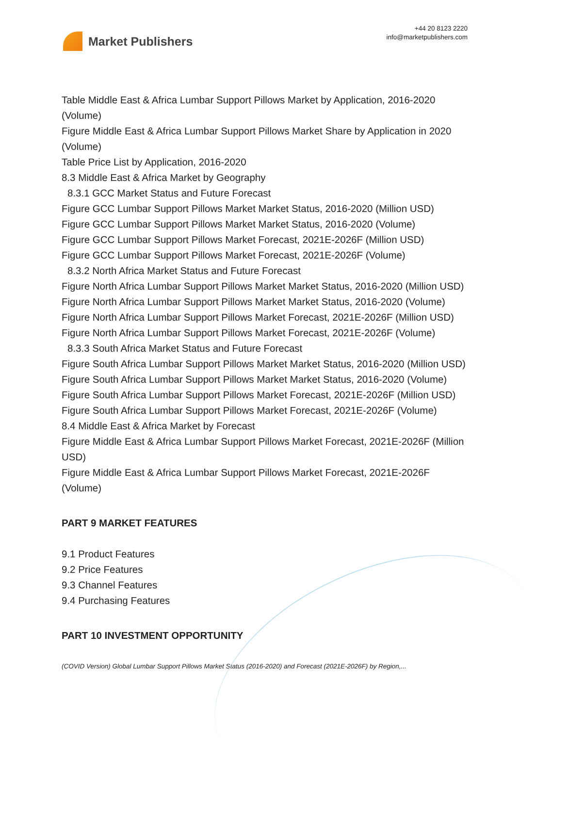Market Publishers
+44 20 8123 2220
info@marketpublishers.com
Table Middle East & Africa Lumbar Support Pillows Market by Application, 2016-2020 (Volume)
Figure Middle East & Africa Lumbar Support Pillows Market Share by Application in 2020 (Volume)
Table Price List by Application, 2016-2020
8.3 Middle East & Africa Market by Geography
8.3.1 GCC Market Status and Future Forecast
Figure GCC Lumbar Support Pillows Market Market Status, 2016-2020 (Million USD)
Figure GCC Lumbar Support Pillows Market Market Status, 2016-2020 (Volume)
Figure GCC Lumbar Support Pillows Market Forecast, 2021E-2026F (Million USD)
Figure GCC Lumbar Support Pillows Market Forecast, 2021E-2026F (Volume)
8.3.2 North Africa Market Status and Future Forecast
Figure North Africa Lumbar Support Pillows Market Market Status, 2016-2020 (Million USD)
Figure North Africa Lumbar Support Pillows Market Market Status, 2016-2020 (Volume)
Figure North Africa Lumbar Support Pillows Market Forecast, 2021E-2026F (Million USD)
Figure North Africa Lumbar Support Pillows Market Forecast, 2021E-2026F (Volume)
8.3.3 South Africa Market Status and Future Forecast
Figure South Africa Lumbar Support Pillows Market Market Status, 2016-2020 (Million USD)
Figure South Africa Lumbar Support Pillows Market Market Status, 2016-2020 (Volume)
Figure South Africa Lumbar Support Pillows Market Forecast, 2021E-2026F (Million USD)
Figure South Africa Lumbar Support Pillows Market Forecast, 2021E-2026F (Volume)
8.4 Middle East & Africa Market by Forecast
Figure Middle East & Africa Lumbar Support Pillows Market Forecast, 2021E-2026F (Million USD)
Figure Middle East & Africa Lumbar Support Pillows Market Forecast, 2021E-2026F (Volume)
PART 9 MARKET FEATURES
9.1 Product Features
9.2 Price Features
9.3 Channel Features
9.4 Purchasing Features
PART 10 INVESTMENT OPPORTUNITY
(COVID Version) Global Lumbar Support Pillows Market Status (2016-2020) and Forecast (2021E-2026F) by Region,...